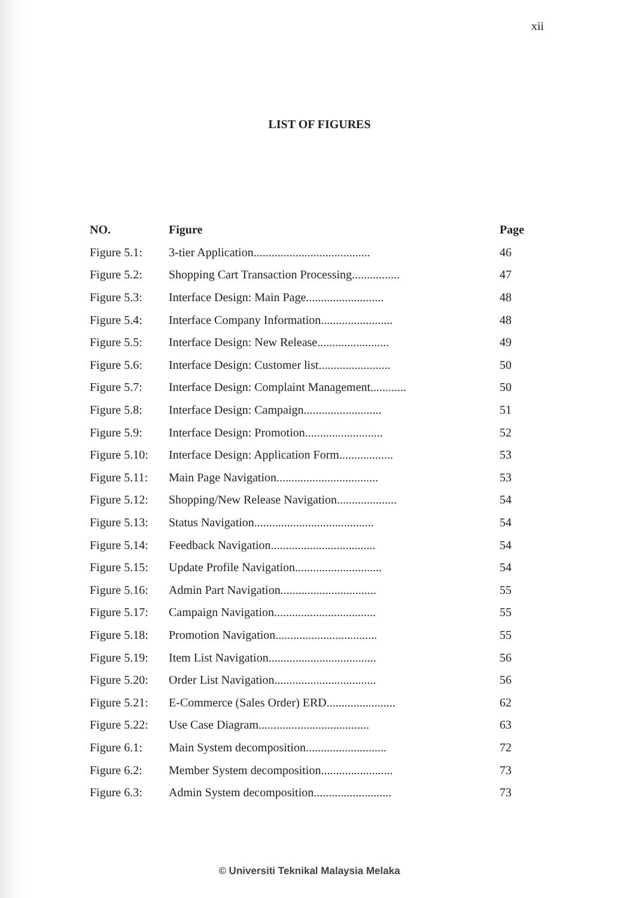xii
LIST OF FIGURES
| NO. | Figure | Page |
| --- | --- | --- |
| Figure 5.1: | 3-tier Application....................................... | 46 |
| Figure 5.2: | Shopping Cart Transaction Processing................ | 47 |
| Figure 5.3: | Interface Design: Main Page.......................... | 48 |
| Figure 5.4: | Interface Company Information........................ | 48 |
| Figure 5.5: | Interface Design: New Release........................ | 49 |
| Figure 5.6: | Interface Design: Customer list........................ | 50 |
| Figure 5.7: | Interface Design: Complaint Management............ | 50 |
| Figure 5.8: | Interface Design: Campaign.......................... | 51 |
| Figure 5.9: | Interface Design: Promotion.......................... | 52 |
| Figure 5.10: | Interface Design: Application Form.................. | 53 |
| Figure 5.11: | Main Page Navigation.................................. | 53 |
| Figure 5.12: | Shopping/New Release Navigation.................... | 54 |
| Figure 5.13: | Status Navigation........................................ | 54 |
| Figure 5.14: | Feedback Navigation................................... | 54 |
| Figure 5.15: | Update Profile Navigation............................. | 54 |
| Figure 5.16: | Admin Part Navigation................................ | 55 |
| Figure 5.17: | Campaign Navigation.................................. | 55 |
| Figure 5.18: | Promotion Navigation.................................. | 55 |
| Figure 5.19: | Item List Navigation.................................... | 56 |
| Figure 5.20: | Order List Navigation.................................. | 56 |
| Figure 5.21: | E-Commerce (Sales Order) ERD....................... | 62 |
| Figure 5.22: | Use Case Diagram..................................... | 63 |
| Figure 6.1: | Main System decomposition........................... | 72 |
| Figure 6.2: | Member System decomposition........................ | 73 |
| Figure 6.3: | Admin System decomposition.......................... | 73 |
© Universiti Teknikal Malaysia Melaka